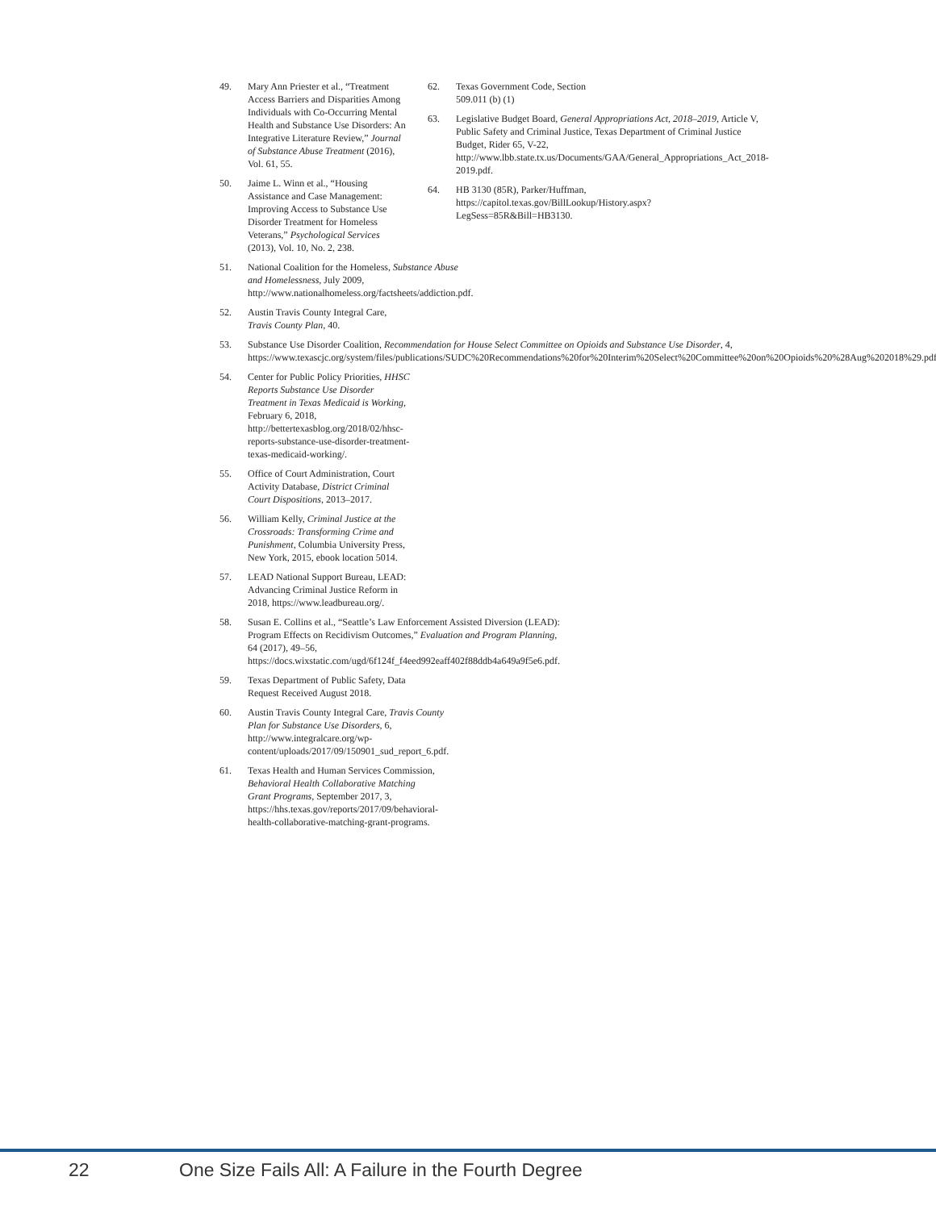49. Mary Ann Priester et al., “Treatment Access Barriers and Disparities Among Individuals with Co-Occurring Mental Health and Substance Use Disorders: An Integrative Literature Review,” Journal of Substance Abuse Treatment (2016), Vol. 61, 55.
50. Jaime L. Winn et al., “Housing Assistance and Case Management: Improving Access to Substance Use Disorder Treatment for Homeless Veterans,” Psychological Services (2013), Vol. 10, No. 2, 238.
51. National Coalition for the Homeless, Substance Abuse and Homelessness, July 2009, http://www.nationalhomeless.org/factsheets/addiction.pdf.
52. Austin Travis County Integral Care, Travis County Plan, 40.
53. Substance Use Disorder Coalition, Recommendation for House Select Committee on Opioids and Substance Use Disorder, 4, https://www.texascjc.org/system/files/publications/SUDC%20Recommendations%20for%20Interim%20Select%20Committee%20on%20Opioids%20%28Aug%202018%29.pdf.
54. Center for Public Policy Priorities, HHSC Reports Substance Use Disorder Treatment in Texas Medicaid is Working, February 6, 2018, http://bettertexasblog.org/2018/02/hhsc-reports-substance-use-disorder-treatment-texas-medicaid-working/.
55. Office of Court Administration, Court Activity Database, District Criminal Court Dispositions, 2013–2017.
56. William Kelly, Criminal Justice at the Crossroads: Transforming Crime and Punishment, Columbia University Press, New York, 2015, ebook location 5014.
57. LEAD National Support Bureau, LEAD: Advancing Criminal Justice Reform in 2018, https://www.leadbureau.org/.
58. Susan E. Collins et al., “Seattle’s Law Enforcement Assisted Diversion (LEAD): Program Effects on Recidivism Outcomes,” Evaluation and Program Planning, 64 (2017), 49–56, https://docs.wixstatic.com/ugd/6f124f_f4eed992eaff402f88ddb4a649a9f5e6.pdf.
59. Texas Department of Public Safety, Data Request Received August 2018.
60. Austin Travis County Integral Care, Travis County Plan for Substance Use Disorders, 6, http://www.integralcare.org/wp-content/uploads/2017/09/150901_sud_report_6.pdf.
61. Texas Health and Human Services Commission, Behavioral Health Collaborative Matching Grant Programs, September 2017, 3, https://hhs.texas.gov/reports/2017/09/behavioral-health-collaborative-matching-grant-programs.
62. Texas Government Code, Section 509.011 (b) (1)
63. Legislative Budget Board, General Appropriations Act, 2018–2019, Article V, Public Safety and Criminal Justice, Texas Department of Criminal Justice Budget, Rider 65, V-22, http://www.lbb.state.tx.us/Documents/GAA/General_Appropriations_Act_2018-2019.pdf.
64. HB 3130 (85R), Parker/Huffman, https://capitol.texas.gov/BillLookup/History.aspx?LegSess=85R&Bill=HB3130.
22 One Size Fails All: A Failure in the Fourth Degree